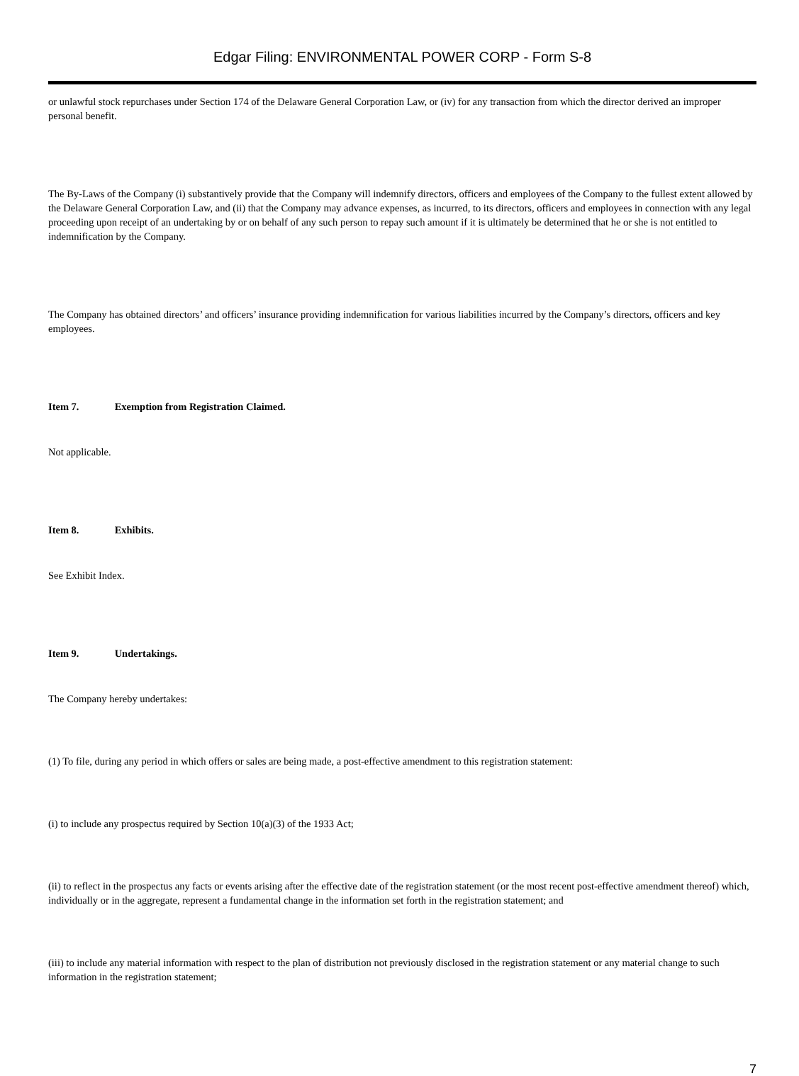Edgar Filing: ENVIRONMENTAL POWER CORP - Form S-8
or unlawful stock repurchases under Section 174 of the Delaware General Corporation Law, or (iv) for any transaction from which the director derived an improper personal benefit.
The By-Laws of the Company (i) substantively provide that the Company will indemnify directors, officers and employees of the Company to the fullest extent allowed by the Delaware General Corporation Law, and (ii) that the Company may advance expenses, as incurred, to its directors, officers and employees in connection with any legal proceeding upon receipt of an undertaking by or on behalf of any such person to repay such amount if it is ultimately be determined that he or she is not entitled to indemnification by the Company.
The Company has obtained directors’ and officers’ insurance providing indemnification for various liabilities incurred by the Company’s directors, officers and key employees.
Item 7. Exemption from Registration Claimed.
Not applicable.
Item 8. Exhibits.
See Exhibit Index.
Item 9. Undertakings.
The Company hereby undertakes:
(1) To file, during any period in which offers or sales are being made, a post-effective amendment to this registration statement:
(i) to include any prospectus required by Section 10(a)(3) of the 1933 Act;
(ii) to reflect in the prospectus any facts or events arising after the effective date of the registration statement (or the most recent post-effective amendment thereof) which, individually or in the aggregate, represent a fundamental change in the information set forth in the registration statement; and
(iii) to include any material information with respect to the plan of distribution not previously disclosed in the registration statement or any material change to such information in the registration statement;
7